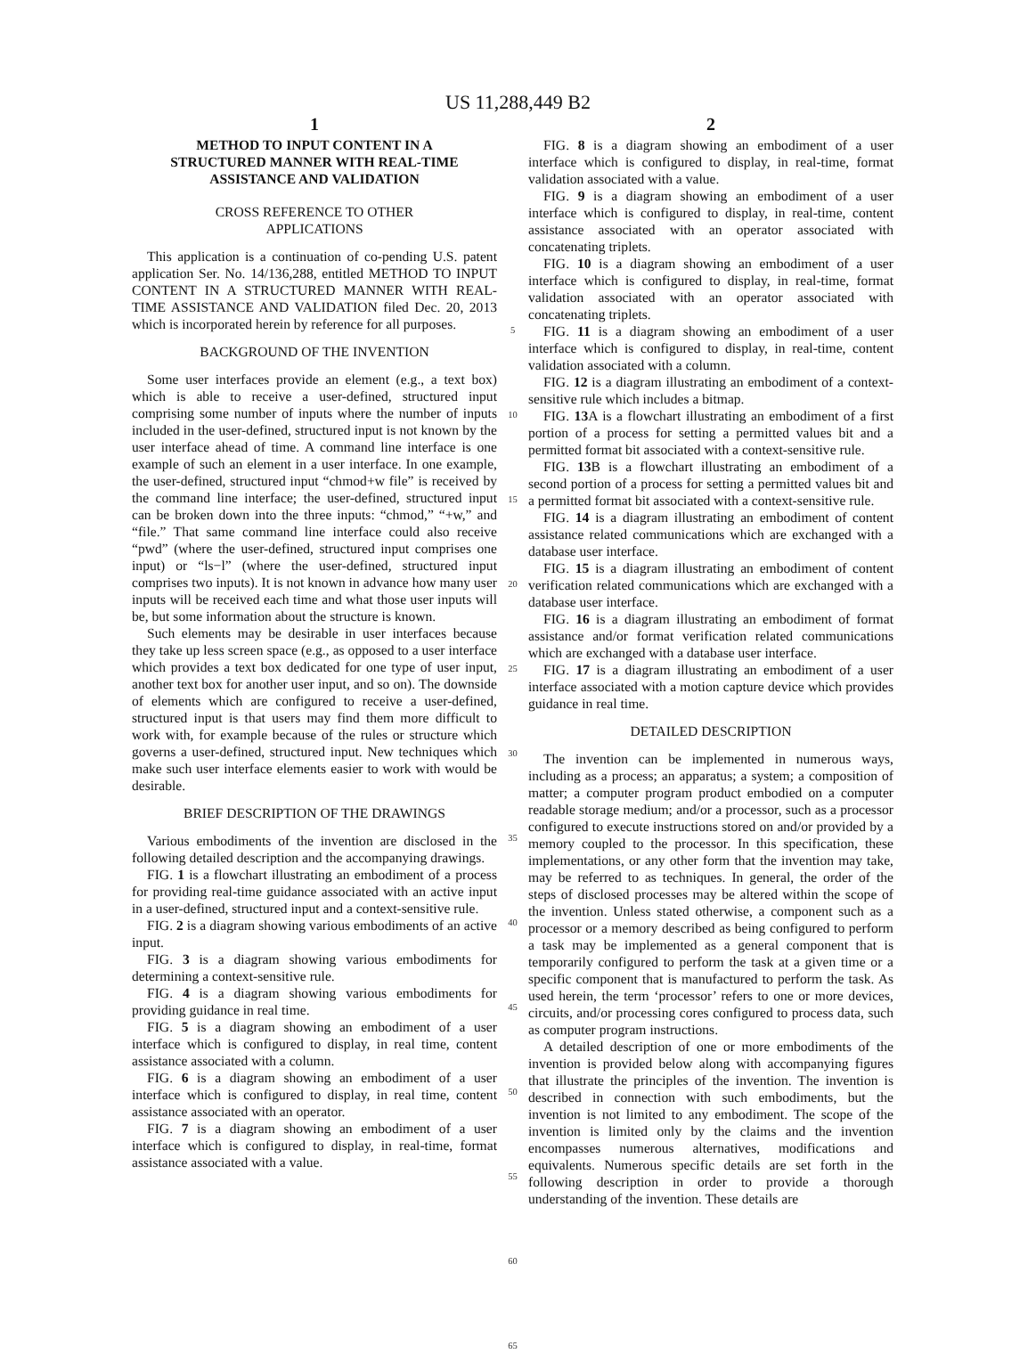US 11,288,449 B2
1
METHOD TO INPUT CONTENT IN A
STRUCTURED MANNER WITH REAL-TIME
ASSISTANCE AND VALIDATION
CROSS REFERENCE TO OTHER
APPLICATIONS
This application is a continuation of co-pending U.S. patent application Ser. No. 14/136,288, entitled METHOD TO INPUT CONTENT IN A STRUCTURED MANNER WITH REAL-TIME ASSISTANCE AND VALIDATION filed Dec. 20, 2013 which is incorporated herein by reference for all purposes.
BACKGROUND OF THE INVENTION
Some user interfaces provide an element (e.g., a text box) which is able to receive a user-defined, structured input comprising some number of inputs where the number of inputs included in the user-defined, structured input is not known by the user interface ahead of time. A command line interface is one example of such an element in a user interface. In one example, the user-defined, structured input “chmod+w file” is received by the command line interface; the user-defined, structured input can be broken down into the three inputs: “chmod,” “+w,” and “file.” That same command line interface could also receive “pwd” (where the user-defined, structured input comprises one input) or “ls−l” (where the user-defined, structured input comprises two inputs). It is not known in advance how many user inputs will be received each time and what those user inputs will be, but some information about the structure is known.
Such elements may be desirable in user interfaces because they take up less screen space (e.g., as opposed to a user interface which provides a text box dedicated for one type of user input, another text box for another user input, and so on). The downside of elements which are configured to receive a user-defined, structured input is that users may find them more difficult to work with, for example because of the rules or structure which governs a user-defined, structured input. New techniques which make such user interface elements easier to work with would be desirable.
BRIEF DESCRIPTION OF THE DRAWINGS
Various embodiments of the invention are disclosed in the following detailed description and the accompanying drawings.
FIG. 1 is a flowchart illustrating an embodiment of a process for providing real-time guidance associated with an active input in a user-defined, structured input and a context-sensitive rule.
FIG. 2 is a diagram showing various embodiments of an active input.
FIG. 3 is a diagram showing various embodiments for determining a context-sensitive rule.
FIG. 4 is a diagram showing various embodiments for providing guidance in real time.
FIG. 5 is a diagram showing an embodiment of a user interface which is configured to display, in real time, content assistance associated with a column.
FIG. 6 is a diagram showing an embodiment of a user interface which is configured to display, in real time, content assistance associated with an operator.
FIG. 7 is a diagram showing an embodiment of a user interface which is configured to display, in real-time, format assistance associated with a value.
5
10
15
20
25
30
35
40
45
50
55
60
65
2
FIG. 8 is a diagram showing an embodiment of a user interface which is configured to display, in real-time, format validation associated with a value.
FIG. 9 is a diagram showing an embodiment of a user interface which is configured to display, in real-time, content assistance associated with an operator associated with concatenating triplets.
FIG. 10 is a diagram showing an embodiment of a user interface which is configured to display, in real-time, format validation associated with an operator associated with concatenating triplets.
FIG. 11 is a diagram showing an embodiment of a user interface which is configured to display, in real-time, content validation associated with a column.
FIG. 12 is a diagram illustrating an embodiment of a context-sensitive rule which includes a bitmap.
FIG. 13 A is a flowchart illustrating an embodiment of a first portion of a process for setting a permitted values bit and a permitted format bit associated with a context-sensitive rule.
FIG. 13 B is a flowchart illustrating an embodiment of a second portion of a process for setting a permitted values bit and a permitted format bit associated with a context-sensitive rule.
FIG. 14 is a diagram illustrating an embodiment of content assistance related communications which are exchanged with a database user interface.
FIG. 15 is a diagram illustrating an embodiment of content verification related communications which are exchanged with a database user interface.
FIG. 16 is a diagram illustrating an embodiment of format assistance and/or format verification related communications which are exchanged with a database user interface.
FIG. 17 is a diagram illustrating an embodiment of a user interface associated with a motion capture device which provides guidance in real time.
DETAILED DESCRIPTION
The invention can be implemented in numerous ways, including as a process; an apparatus; a system; a composition of matter; a computer program product embodied on a computer readable storage medium; and/or a processor, such as a processor configured to execute instructions stored on and/or provided by a memory coupled to the processor. In this specification, these implementations, or any other form that the invention may take, may be referred to as techniques. In general, the order of the steps of disclosed processes may be altered within the scope of the invention. Unless stated otherwise, a component such as a processor or a memory described as being configured to perform a task may be implemented as a general component that is temporarily configured to perform the task at a given time or a specific component that is manufactured to perform the task. As used herein, the term ‘processor’ refers to one or more devices, circuits, and/or processing cores configured to process data, such as computer program instructions.
A detailed description of one or more embodiments of the invention is provided below along with accompanying figures that illustrate the principles of the invention. The invention is described in connection with such embodiments, but the invention is not limited to any embodiment. The scope of the invention is limited only by the claims and the invention encompasses numerous alternatives, modifications and equivalents. Numerous specific details are set forth in the following description in order to provide a thorough understanding of the invention. These details are